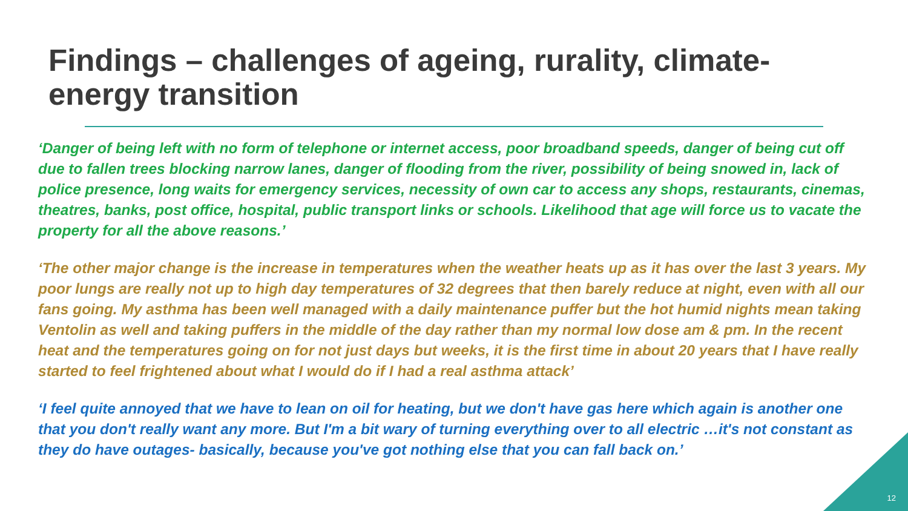Findings – challenges of ageing, rurality, climate-
energy transition
‘Danger of being left with no form of telephone or internet access, poor broadband speeds, danger of being cut off due to fallen trees blocking narrow lanes, danger of flooding from the river, possibility of being snowed in, lack of police presence, long waits for emergency services, necessity of own car to access any shops, restaurants, cinemas, theatres, banks, post office, hospital, public transport links or schools. Likelihood that age will force us to vacate the property for all the above reasons.’
‘The other major change is the increase in temperatures when the weather heats up as it has over the last 3 years. My poor lungs are really not up to high day temperatures of 32 degrees that then barely reduce at night, even with all our fans going. My asthma has been well managed with a daily maintenance puffer but the hot humid nights mean taking Ventolin as well and taking puffers in the middle of the day rather than my normal low dose am & pm. In the recent heat and the temperatures going on for not just days but weeks, it is the first time in about 20 years that I have really started to feel frightened about what I would do if I had a real asthma attack’
‘I feel quite annoyed that we have to lean on oil for heating, but we don't have gas here which again is another one that you don't really want any more. But I'm a bit wary of turning everything over to all electric …it's not constant as they do have outages- basically, because you've got nothing else that you can fall back on.’
12